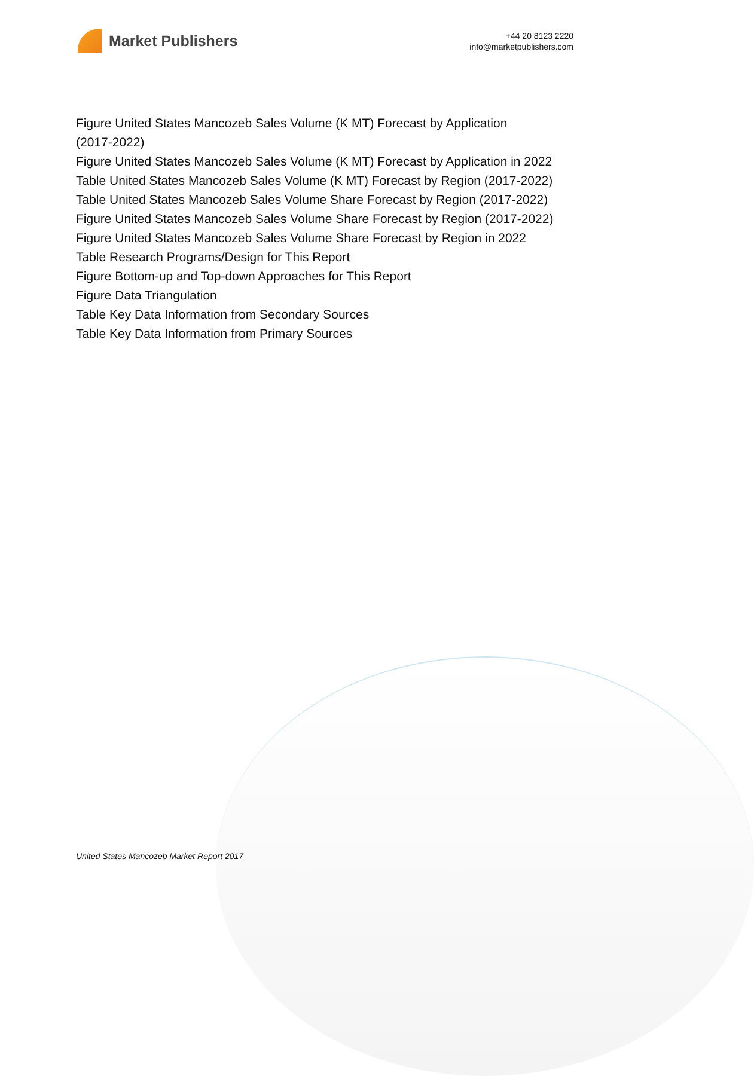Market Publishers
+44 20 8123 2220
info@marketpublishers.com
Figure United States Mancozeb Sales Volume (K MT) Forecast by Application
(2017-2022)
Figure United States Mancozeb Sales Volume (K MT) Forecast by Application in 2022
Table United States Mancozeb Sales Volume (K MT) Forecast by Region (2017-2022)
Table United States Mancozeb Sales Volume Share Forecast by Region (2017-2022)
Figure United States Mancozeb Sales Volume Share Forecast by Region (2017-2022)
Figure United States Mancozeb Sales Volume Share Forecast by Region in 2022
Table Research Programs/Design for This Report
Figure Bottom-up and Top-down Approaches for This Report
Figure Data Triangulation
Table Key Data Information from Secondary Sources
Table Key Data Information from Primary Sources
United States Mancozeb Market Report 2017